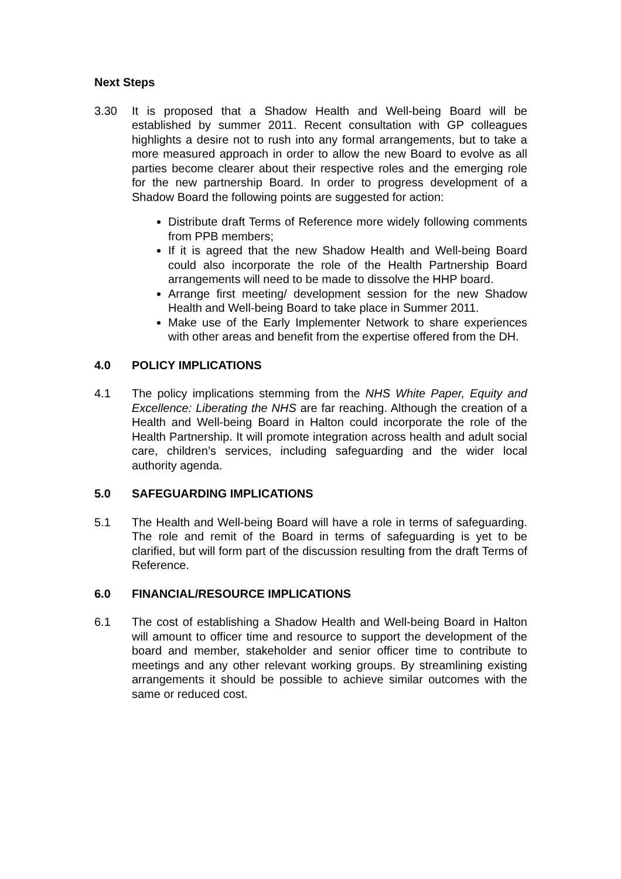Next Steps
3.30 It is proposed that a Shadow Health and Well-being Board will be established by summer 2011. Recent consultation with GP colleagues highlights a desire not to rush into any formal arrangements, but to take a more measured approach in order to allow the new Board to evolve as all parties become clearer about their respective roles and the emerging role for the new partnership Board. In order to progress development of a Shadow Board the following points are suggested for action:
Distribute draft Terms of Reference more widely following comments from PPB members;
If it is agreed that the new Shadow Health and Well-being Board could also incorporate the role of the Health Partnership Board arrangements will need to be made to dissolve the HHP board.
Arrange first meeting/ development session for the new Shadow Health and Well-being Board to take place in Summer 2011.
Make use of the Early Implementer Network to share experiences with other areas and benefit from the expertise offered from the DH.
4.0 POLICY IMPLICATIONS
4.1 The policy implications stemming from the NHS White Paper, Equity and Excellence: Liberating the NHS are far reaching. Although the creation of a Health and Well-being Board in Halton could incorporate the role of the Health Partnership. It will promote integration across health and adult social care, children’s services, including safeguarding and the wider local authority agenda.
5.0 SAFEGUARDING IMPLICATIONS
5.1 The Health and Well-being Board will have a role in terms of safeguarding. The role and remit of the Board in terms of safeguarding is yet to be clarified, but will form part of the discussion resulting from the draft Terms of Reference.
6.0 FINANCIAL/RESOURCE IMPLICATIONS
6.1 The cost of establishing a Shadow Health and Well-being Board in Halton will amount to officer time and resource to support the development of the board and member, stakeholder and senior officer time to contribute to meetings and any other relevant working groups. By streamlining existing arrangements it should be possible to achieve similar outcomes with the same or reduced cost.